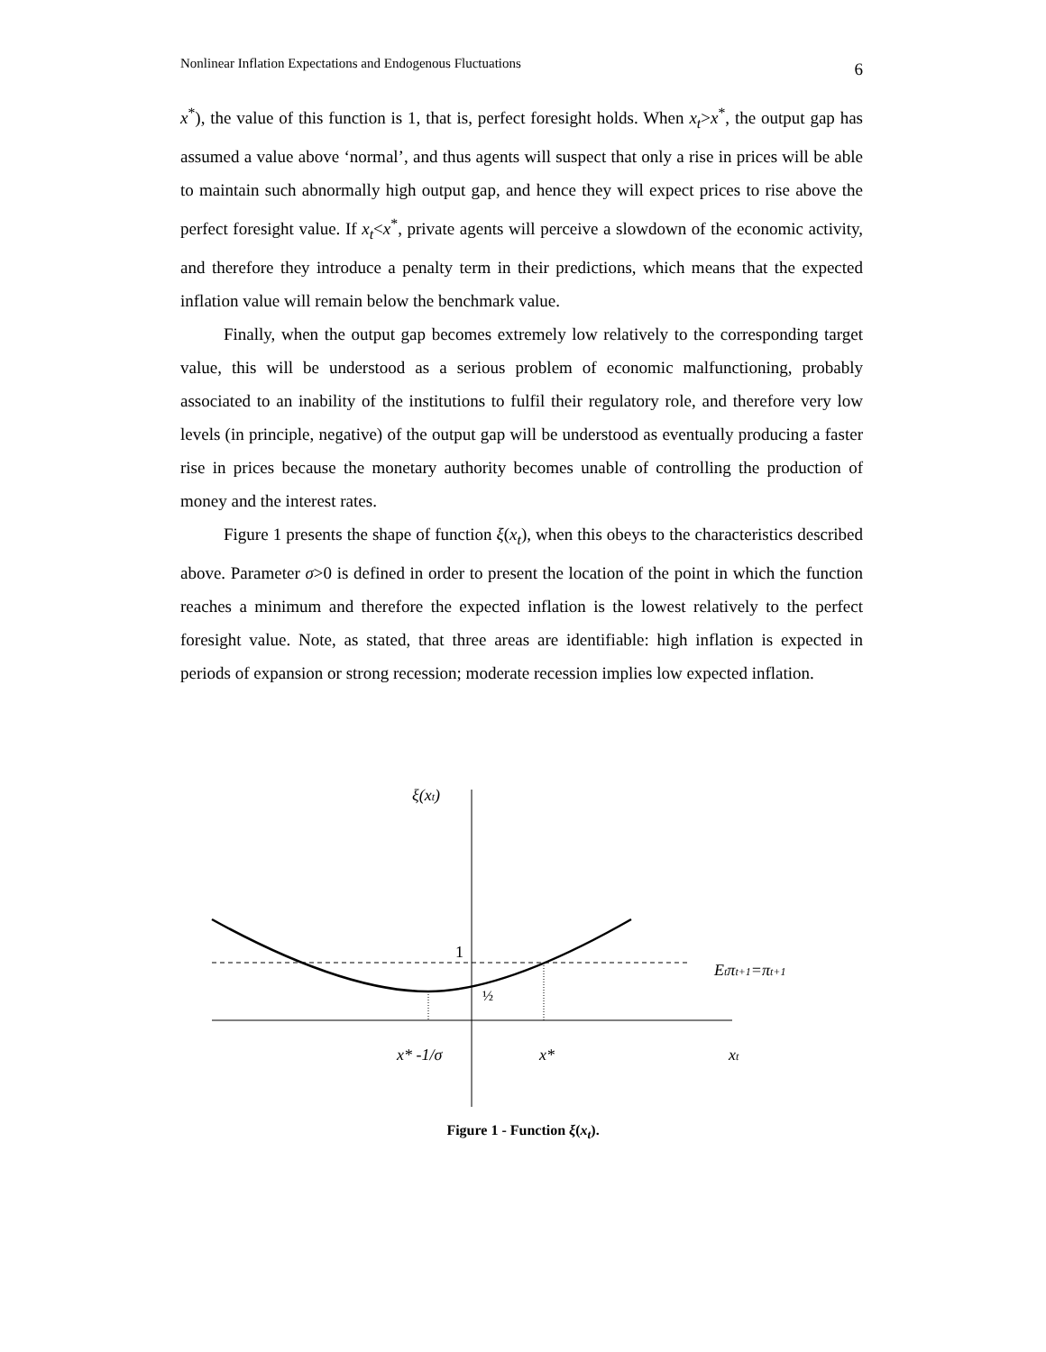Nonlinear Inflation Expectations and Endogenous Fluctuations 6
x<sup>*</sup>), the value of this function is 1, that is, perfect foresight holds. When x<sub>t</sub>>x<sup>*</sup>, the output gap has assumed a value above ‘normal’, and thus agents will suspect that only a rise in prices will be able to maintain such abnormally high output gap, and hence they will expect prices to rise above the perfect foresight value. If x<sub>t</sub><x<sup>*</sup>, private agents will perceive a slowdown of the economic activity, and therefore they introduce a penalty term in their predictions, which means that the expected inflation value will remain below the benchmark value.
Finally, when the output gap becomes extremely low relatively to the corresponding target value, this will be understood as a serious problem of economic malfunctioning, probably associated to an inability of the institutions to fulfil their regulatory role, and therefore very low levels (in principle, negative) of the output gap will be understood as eventually producing a faster rise in prices because the monetary authority becomes unable of controlling the production of money and the interest rates.
Figure 1 presents the shape of function ξ(x<sub>t</sub>), when this obeys to the characteristics described above. Parameter σ>0 is defined in order to present the location of the point in which the function reaches a minimum and therefore the expected inflation is the lowest relatively to the perfect foresight value. Note, as stated, that three areas are identifiable: high inflation is expected in periods of expansion or strong recession; moderate recession implies low expected inflation.
ξ(xt)
1
½
Etπt+1=πt+1
x* -1/σ
x*
xt
Figure 1 - Function ξ(x<sub>t</sub>).